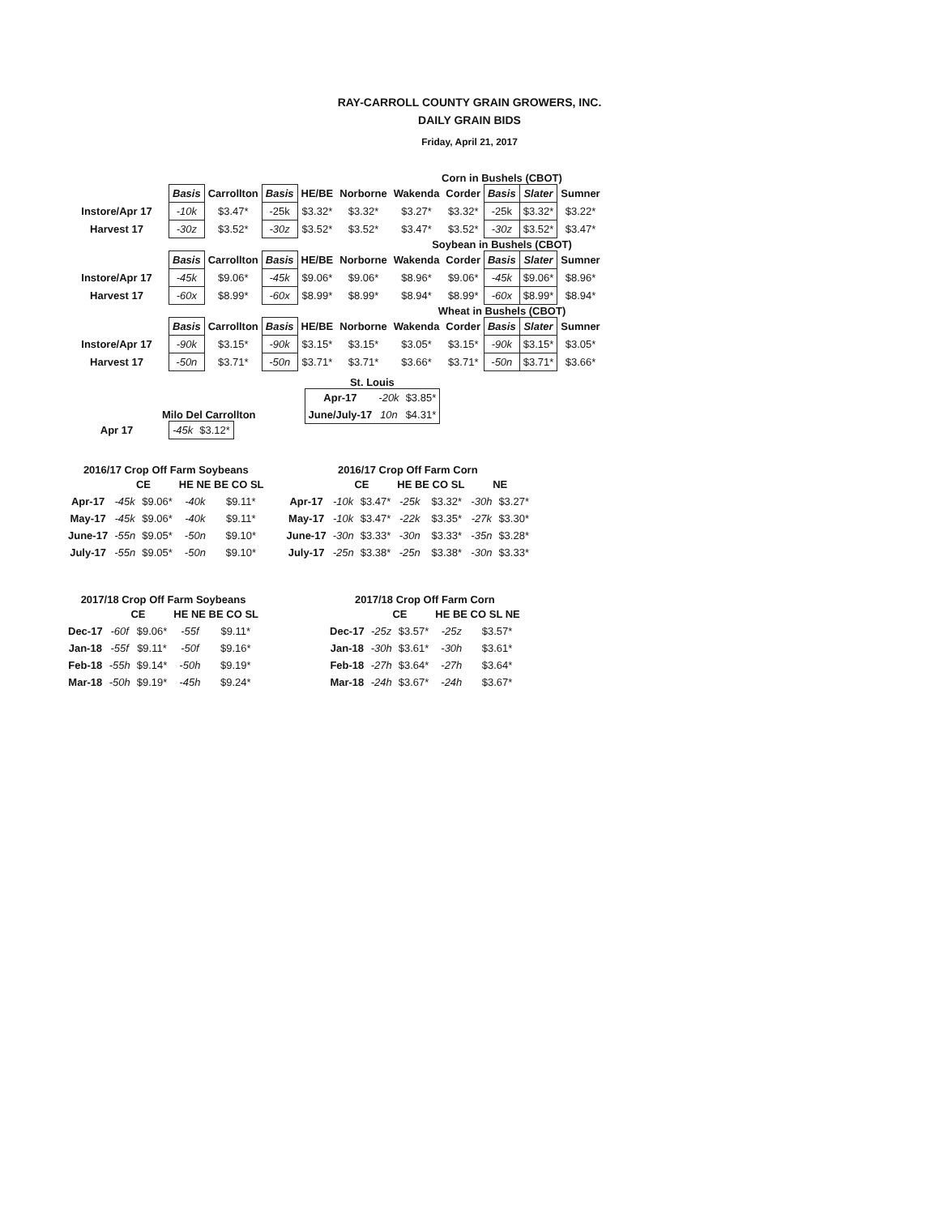RAY-CARROLL COUNTY GRAIN GROWERS, INC.
DAILY GRAIN BIDS
Friday, April 21, 2017
Corn in Bushels (CBOT)
| | Basis | Carrollton | Basis | HE/BE | Norborne | Wakenda | Corder | Basis | Slater | Sumner |
| Instore/Apr 17 | -10k | $3.47* | -25k | $3.32* | $3.32* | $3.27* | $3.32* | -25k | $3.32* | $3.22* |
| Harvest 17 | -30z | $3.52* | -30z | $3.52* | $3.52* | $3.47* | $3.52* | -30z | $3.52* | $3.47* |
Soybean in Bushels (CBOT)
| | Basis | Carrollton | Basis | HE/BE | Norborne | Wakenda | Corder | Basis | Slater | Sumner |
| Instore/Apr 17 | -45k | $9.06* | -45k | $9.06* | $9.06* | $8.96* | $9.06* | -45k | $9.06* | $8.96* |
| Harvest 17 | -60x | $8.99* | -60x | $8.99* | $8.99* | $8.94* | $8.99* | -60x | $8.99* | $8.94* |
Wheat in Bushels (CBOT)
| | Basis | Carrollton | Basis | HE/BE | Norborne | Wakenda | Corder | Basis | Slater | Sumner |
| Instore/Apr 17 | -90k | $3.15* | -90k | $3.15* | $3.15* | $3.05* | $3.15* | -90k | $3.15* | $3.05* |
| Harvest 17 | -50n | $3.71* | -50n | $3.71* | $3.71* | $3.66* | $3.71* | -50n | $3.71* | $3.66* |
Milo Del Carrollton
| Apr 17 | -45k | $3.12* |
St. Louis
| Apr-17 | -20k | $3.85* |
| June/July-17 | 10n | $4.31* |
2016/17 Crop Off Farm Soybeans
| | CE | | HE NE BE CO SL | |
| Apr-17 | -45k | $9.06* | -40k | $9.11* |
| May-17 | -45k | $9.06* | -40k | $9.11* |
| June-17 | -55n | $9.05* | -50n | $9.10* |
| July-17 | -55n | $9.05* | -50n | $9.10* |
2016/17 Crop Off Farm Corn
| | CE | | HE BE CO SL | | NE | |
| Apr-17 | -10k | $3.47* | -25k | $3.32* | -30h | $3.27* |
| May-17 | -10k | $3.47* | -22k | $3.35* | -27k | $3.30* |
| June-17 | -30n | $3.33* | -30n | $3.33* | -35n | $3.28* |
| July-17 | -25n | $3.38* | -25n | $3.38* | -30n | $3.33* |
2017/18 Crop Off Farm Soybeans
| | CE | | HE NE BE CO SL | |
| Dec-17 | -60f | $9.06* | -55f | $9.11* |
| Jan-18 | -55f | $9.11* | -50f | $9.16* |
| Feb-18 | -55h | $9.14* | -50h | $9.19* |
| Mar-18 | -50h | $9.19* | -45h | $9.24* |
2017/18 Crop Off Farm Corn
| | CE | | HE BE CO SL NE | |
| Dec-17 | -25z | $3.57* | -25z | $3.57* |
| Jan-18 | -30h | $3.61* | -30h | $3.61* |
| Feb-18 | -27h | $3.64* | -27h | $3.64* |
| Mar-18 | -24h | $3.67* | -24h | $3.67* |